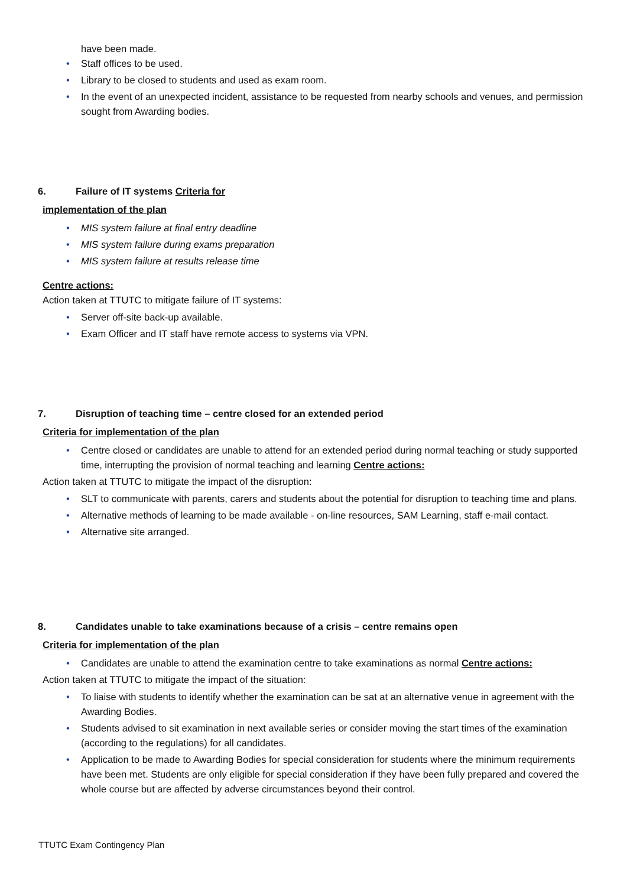have been made.
• Staff offices to be used.
• Library to be closed to students and used as exam room.
• In the event of an unexpected incident, assistance to be requested from nearby schools and venues, and permission sought from Awarding bodies.
6. Failure of IT systems Criteria for
implementation of the plan
• MIS system failure at final entry deadline
• MIS system failure during exams preparation
• MIS system failure at results release time
Centre actions:
Action taken at TTUTC to mitigate failure of IT systems:
• Server off-site back-up available.
• Exam Officer and IT staff have remote access to systems via VPN.
7. Disruption of teaching time – centre closed for an extended period
Criteria for implementation of the plan
• Centre closed or candidates are unable to attend for an extended period during normal teaching or study supported time, interrupting the provision of normal teaching and learning Centre actions:
Action taken at TTUTC to mitigate the impact of the disruption:
• SLT to communicate with parents, carers and students about the potential for disruption to teaching time and plans.
• Alternative methods of learning to be made available - on-line resources, SAM Learning, staff e-mail contact.
• Alternative site arranged.
8. Candidates unable to take examinations because of a crisis – centre remains open
Criteria for implementation of the plan
• Candidates are unable to attend the examination centre to take examinations as normal Centre actions:
Action taken at TTUTC to mitigate the impact of the situation:
• To liaise with students to identify whether the examination can be sat at an alternative venue in agreement with the Awarding Bodies.
• Students advised to sit examination in next available series or consider moving the start times of the examination (according to the regulations) for all candidates.
• Application to be made to Awarding Bodies for special consideration for students where the minimum requirements have been met. Students are only eligible for special consideration if they have been fully prepared and covered the whole course but are affected by adverse circumstances beyond their control.
TTUTC Exam Contingency Plan